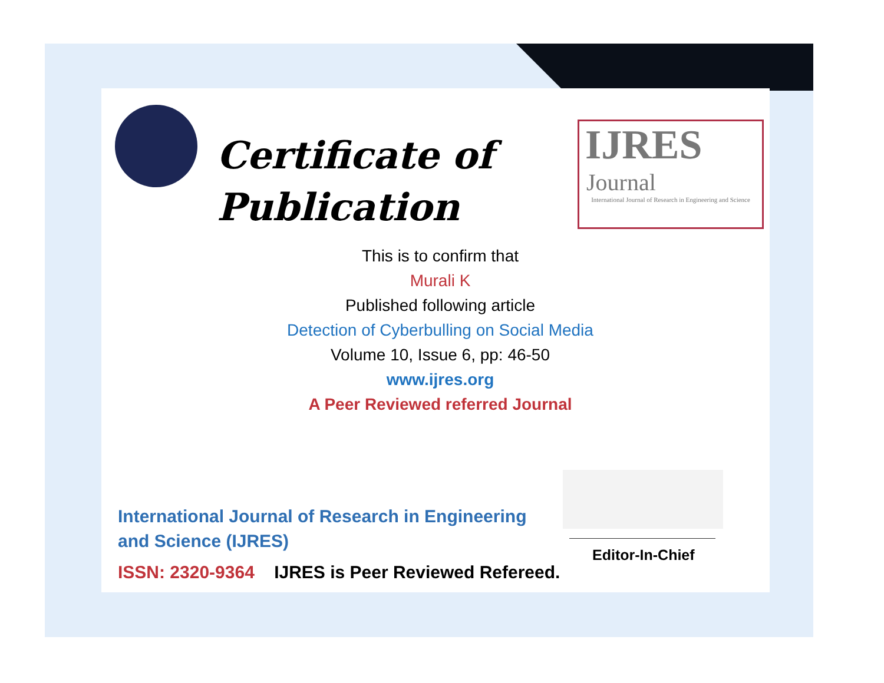Certificate of
Publication
IJRES
Journal
International Journal of Research in Engineering and Science
This is to confirm that
Murali K
Published following article
Detection of Cyberbulling on Social Media
Volume 10, Issue 6, pp: 46-50
www.ijres.org
A Peer Reviewed referred Journal
International Journal of Research in Engineering and Science (IJRES)
ISSN: 2320-9364 IJRES is Peer Reviewed Refereed.
Editor-In-Chief